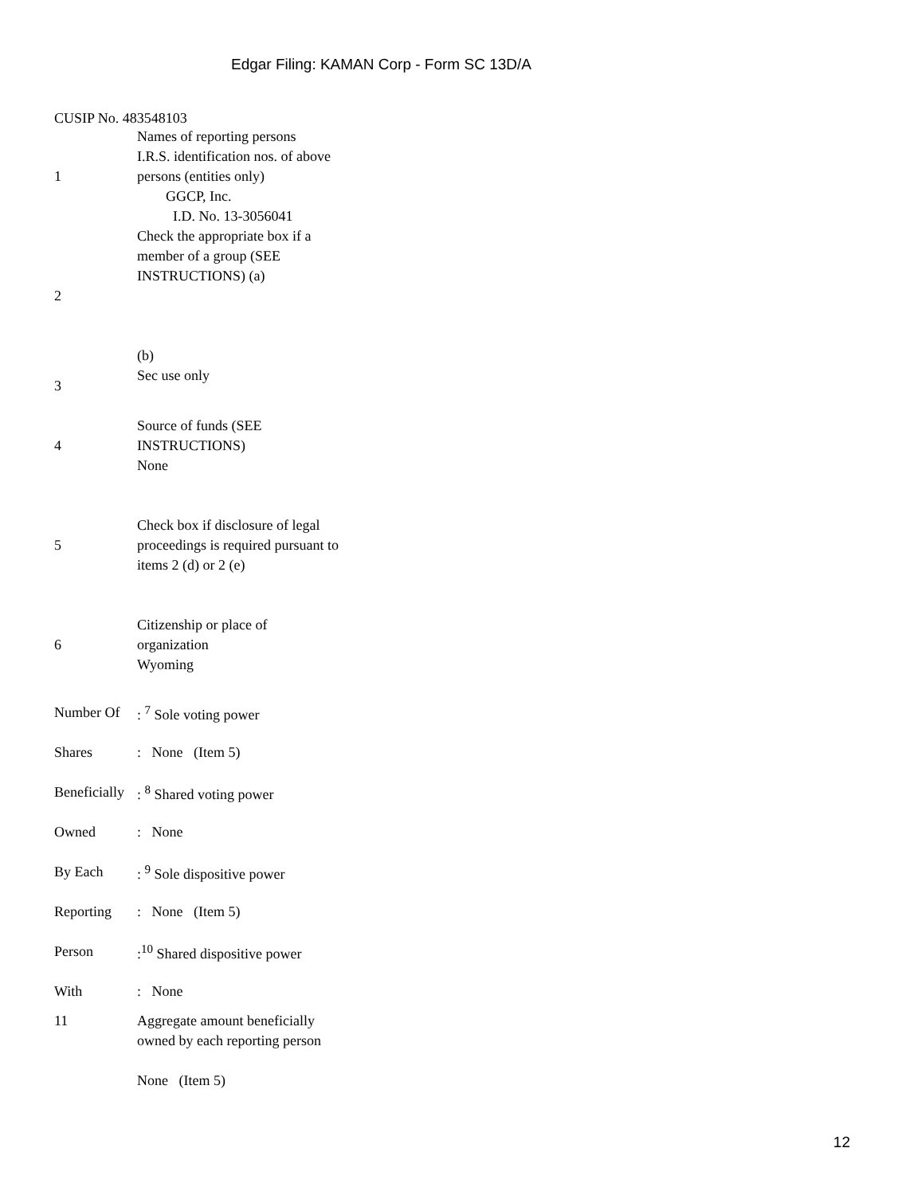Edgar Filing: KAMAN Corp - Form SC 13D/A
CUSIP No. 483548103
| 1 | Names of reporting persons I.R.S. identification nos. of above persons (entities only) GGCP, Inc. I.D. No. 13-3056041 |
| 2 | Check the appropriate box if a member of a group (SEE INSTRUCTIONS) (a) (b) |
| 3 | Sec use only |
| 4 | Source of funds (SEE INSTRUCTIONS) None |
| 5 | Check box if disclosure of legal proceedings is required pursuant to items 2 (d) or 2 (e) |
| 6 | Citizenship or place of organization Wyoming |
| Number Of | : <sup>7</sup> Sole voting power |
| Shares | : None (Item 5) |
| Beneficially | : <sup>8</sup> Shared voting power |
| Owned | : None |
| By Each | : <sup>9</sup> Sole dispositive power |
| Reporting | : None (Item 5) |
| Person | :<sup>10</sup> Shared dispositive power |
| With | : None |
| 11 | Aggregate amount beneficially owned by each reporting person None (Item 5) |
12